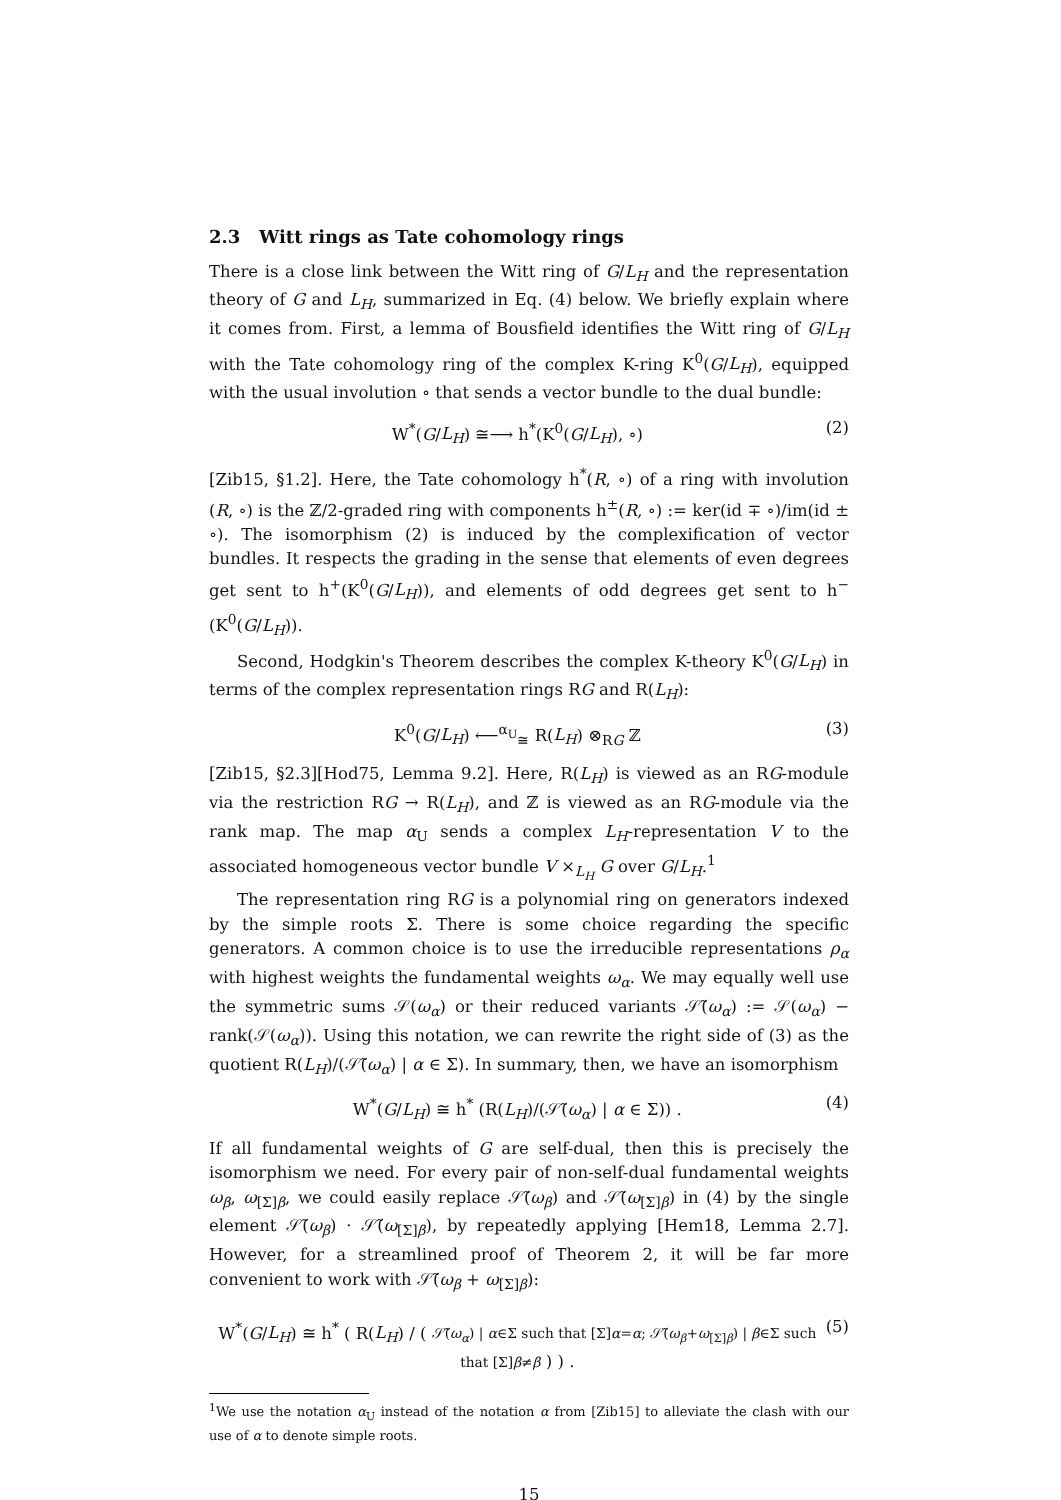2.3 Witt rings as Tate cohomology rings
There is a close link between the Witt ring of G/L<sub>H</sub> and the representation theory of G and L<sub>H</sub>, summarized in Eq. (4) below. We briefly explain where it comes from. First, a lemma of Bousfield identifies the Witt ring of G/L<sub>H</sub> with the Tate cohomology ring of the complex K-ring K<sup>0</sup>(G/L<sub>H</sub>), equipped with the usual involution ∘ that sends a vector bundle to the dual bundle:
W<sup>*</sup>(G/L<sub>H</sub>) ≅⟶ h<sup>*</sup>(K<sup>0</sup>(G/L<sub>H</sub>), ∘) (2)
[Zib15, §1.2]. Here, the Tate cohomology h<sup>*</sup>(R, ∘) of a ring with involution (R, ∘) is the ℤ/2-graded ring with components h<sup>±</sup>(R, ∘) := ker(id ∓ ∘)/im(id ± ∘). The isomorphism (2) is induced by the complexification of vector bundles. It respects the grading in the sense that elements of even degrees get sent to h<sup>+</sup>(K<sup>0</sup>(G/L<sub>H</sub>)), and elements of odd degrees get sent to h<sup>−</sup>(K<sup>0</sup>(G/L<sub>H</sub>)).
Second, Hodgkin's Theorem describes the complex K-theory K<sup>0</sup>(G/L<sub>H</sub>) in terms of the complex representation rings RG and R(L<sub>H</sub>):
K<sup>0</sup>(G/L<sub>H</sub>) ⟵<sup>α<sub>U</sub></sup><sub>≅</sub> R(L<sub>H</sub>) ⊗<sub>RG</sub> ℤ (3)
[Zib15, §2.3][Hod75, Lemma 9.2]. Here, R(L<sub>H</sub>) is viewed as an RG-module via the restriction RG → R(L<sub>H</sub>), and ℤ is viewed as an RG-module via the rank map. The map α<sub>U</sub> sends a complex L<sub>H</sub>-representation V to the associated homogeneous vector bundle V ×<sub>L<sub>H</sub></sub> G over G/L<sub>H</sub>.<sup>1</sup>
The representation ring RG is a polynomial ring on generators indexed by the simple roots Σ. There is some choice regarding the specific generators. A common choice is to use the irreducible representations ρ<sub>α</sub> with highest weights the fundamental weights ω<sub>α</sub>. We may equally well use the symmetric sums 𝒮(ω<sub>α</sub>) or their reduced variants 𝒮̃(ω<sub>α</sub>) := 𝒮(ω<sub>α</sub>) − rank(𝒮(ω<sub>α</sub>)). Using this notation, we can rewrite the right side of (3) as the quotient R(L<sub>H</sub>)/(𝒮̃(ω<sub>α</sub>) | α ∈ Σ). In summary, then, we have an isomorphism
W<sup>*</sup>(G/L<sub>H</sub>) ≅ h<sup>*</sup> (R(L<sub>H</sub>)/(𝒮̃(ω<sub>α</sub>) | α ∈ Σ)) . (4)
If all fundamental weights of G are self-dual, then this is precisely the isomorphism we need. For every pair of non-self-dual fundamental weights ω<sub>β</sub>, ω<sub>[Σ]β</sub>, we could easily replace 𝒮̃(ω<sub>β</sub>) and 𝒮̃(ω<sub>[Σ]β</sub>) in (4) by the single element 𝒮̃(ω<sub>β</sub>) · 𝒮̃(ω<sub>[Σ]β</sub>), by repeatedly applying [Hem18, Lemma 2.7]. However, for a streamlined proof of Theorem 2, it will be far more convenient to work with 𝒮̃(ω<sub>β</sub> + ω<sub>[Σ]β</sub>):
W<sup>*</sup>(G/L<sub>H</sub>) ≅ h<sup>*</sup> ( R(L<sub>H</sub>) / ( 𝒮̃(ω<sub>α</sub>) | α∈Σ such that [Σ]α=α; 𝒮̃(ω<sub>β</sub>+ω<sub>[Σ]β</sub>) | β∈Σ such that [Σ]β≠β ) ) . (5)
<sup>1</sup> We use the notation α<sub>U</sub> instead of the notation α from [Zib15] to alleviate the clash with our use of α to denote simple roots.
15